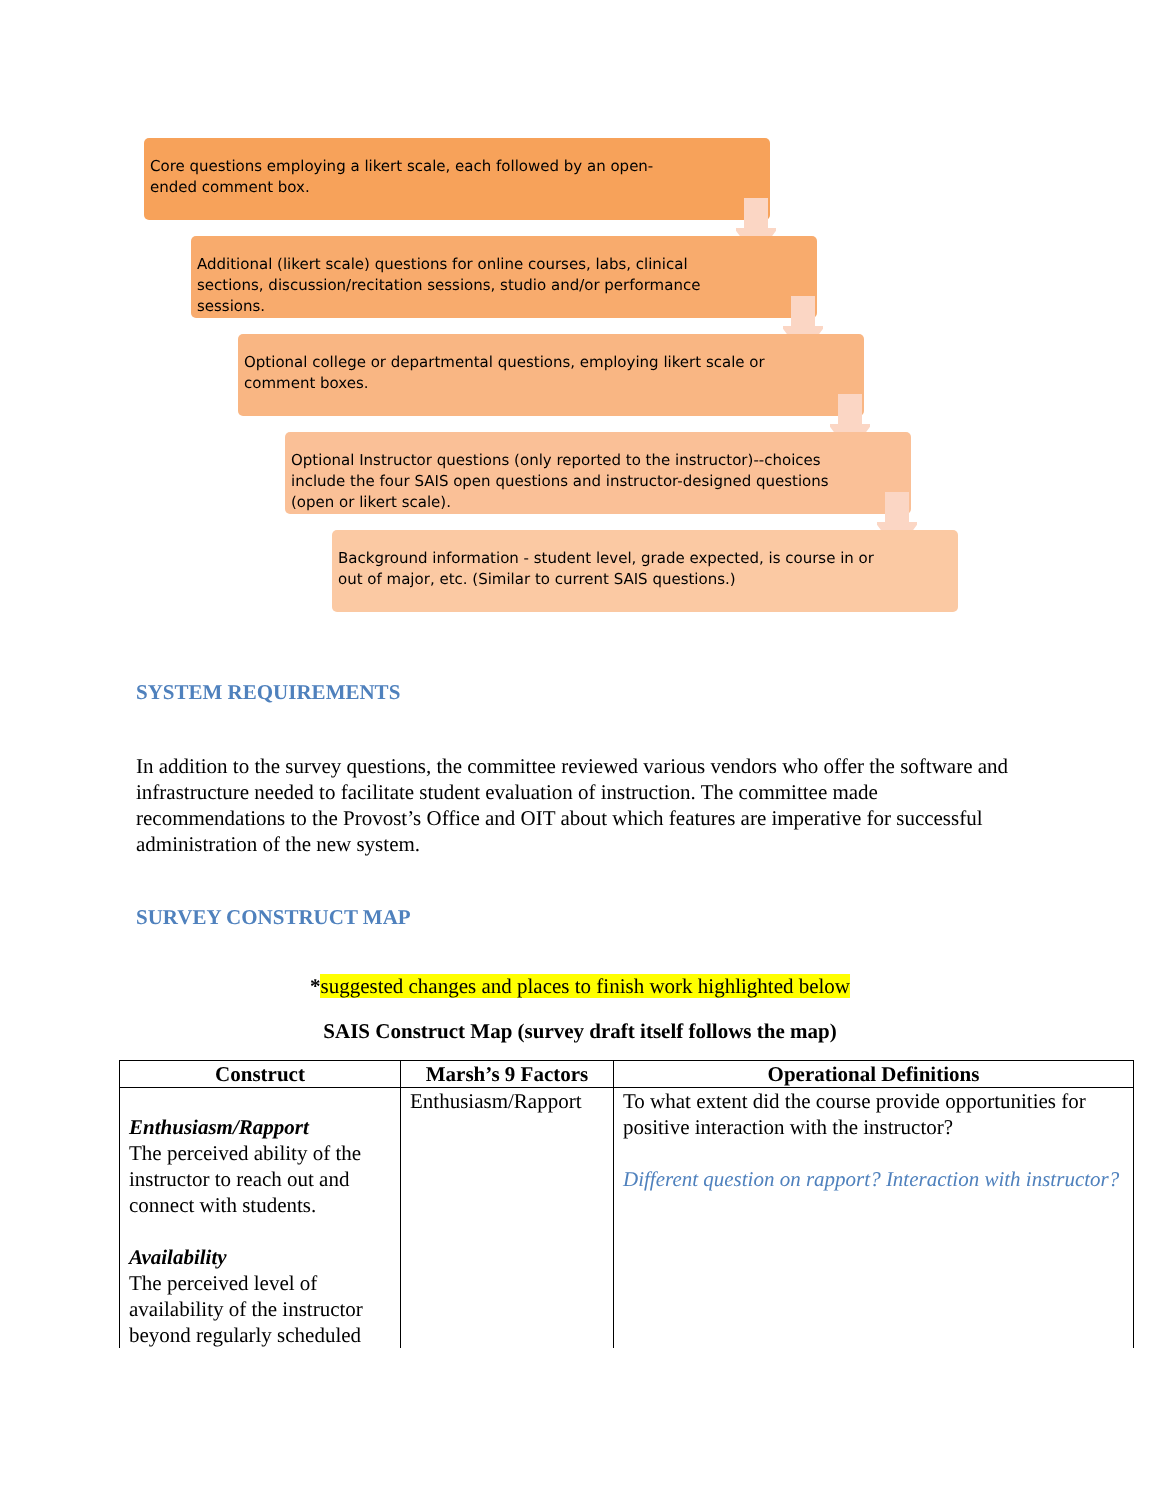Core questions employing a likert scale, each followed by an open-ended comment box.
Additional (likert scale) questions for online courses, labs, clinical sections, discussion/recitation sessions, studio and/or performance sessions.
Optional college or departmental questions, employing likert scale or comment boxes.
Optional Instructor questions (only reported to the instructor)--choices include the four SAIS open questions and instructor-designed questions (open or likert scale).
Background information - student level, grade expected, is course in or out of major, etc. (Similar to current SAIS questions.)
SYSTEM REQUIREMENTS
In addition to the survey questions, the committee reviewed various vendors who offer the software and infrastructure needed to facilitate student evaluation of instruction. The committee made recommendations to the Provost’s Office and OIT about which features are imperative for successful administration of the new system.
SURVEY CONSTRUCT MAP
*suggested changes and places to finish work highlighted below
SAIS Construct Map (survey draft itself follows the map)
| Construct | Marsh’s 9 Factors | Operational Definitions |
| --- | --- | --- |
| Enthusiasm/Rapport The perceived ability of the instructor to reach out and connect with students. Availability The perceived level of availability of the instructor beyond regularly scheduled | Enthusiasm/Rapport | To what extent did the course provide opportunities for positive interaction with the instructor? Different question on rapport? Interaction with instructor? |